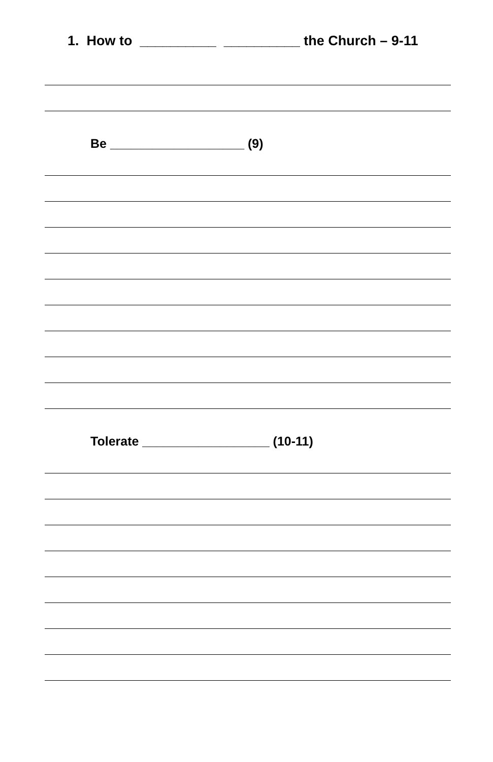1. How to __________ __________ the Church – 9-11
Be ___________________ (9)
Tolerate __________________ (10-11)